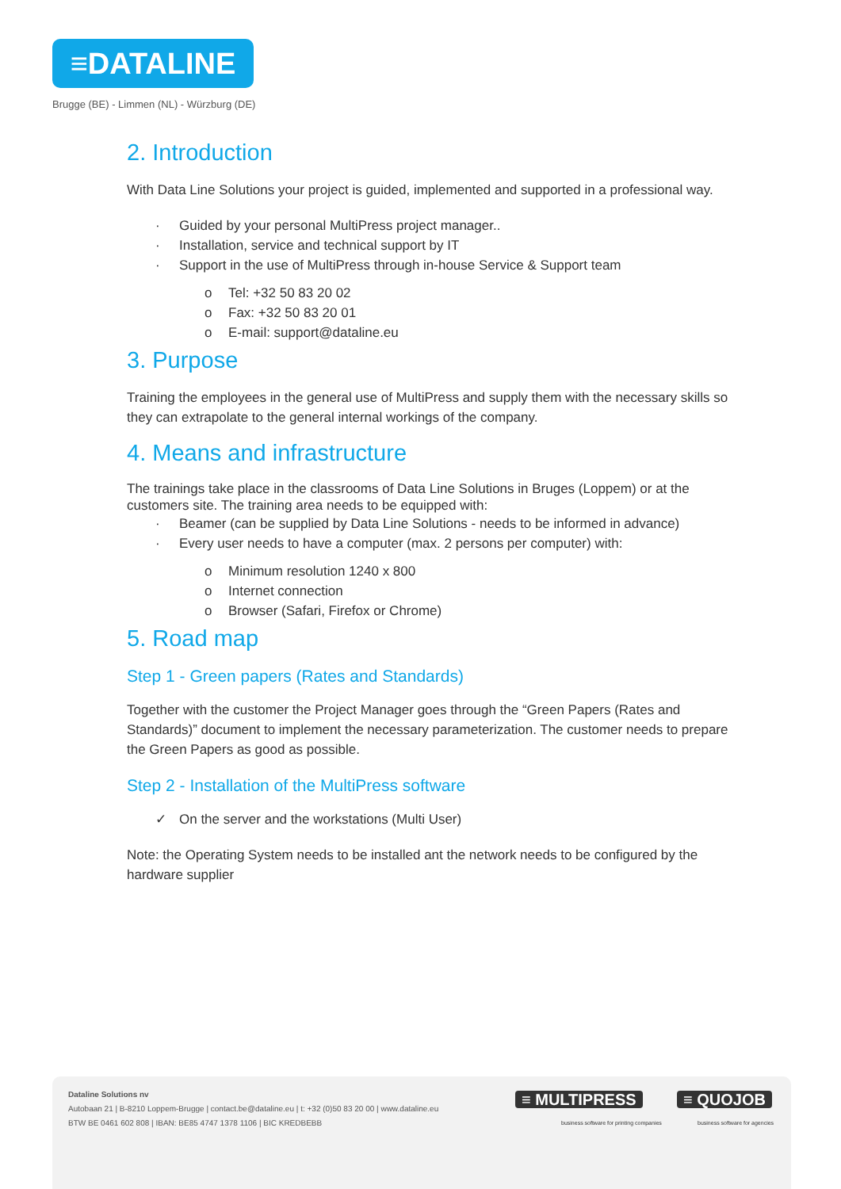≡DATALINE
Brugge (BE) - Limmen (NL) - Würzburg (DE)
2. Introduction
With Data Line Solutions your project is guided, implemented and supported in a professional way.
· Guided by your personal MultiPress project manager..
· Installation, service and technical support by IT
· Support in the use of MultiPress through in-house Service & Support team
o Tel: +32 50 83 20 02
o Fax: +32 50 83 20 01
o E-mail: support@dataline.eu
3. Purpose
Training the employees in the general use of MultiPress and supply them with the necessary skills so they can extrapolate to the general internal workings of the company.
4. Means and infrastructure
The trainings take place in the classrooms of Data Line Solutions in Bruges (Loppem) or at the customers site. The training area needs to be equipped with:
· Beamer (can be supplied by Data Line Solutions - needs to be informed in advance)
· Every user needs to have a computer (max. 2 persons per computer) with:
o Minimum resolution 1240 x 800
o Internet connection
o Browser (Safari, Firefox or Chrome)
5. Road map
Step 1 - Green papers (Rates and Standards)
Together with the customer the Project Manager goes through the “Green Papers (Rates and Standards)” document to implement the necessary parameterization. The customer needs to prepare the Green Papers as good as possible.
Step 2 - Installation of the MultiPress software
✓ On the server and the workstations (Multi User)
Note: the Operating System needs to be installed ant the network needs to be configured by the hardware supplier
Dataline Solutions nv
Autobaan 21 | B-8210 Loppem-Brugge | contact.be@dataline.eu | t: +32 (0)50 83 20 00 | www.dataline.eu
BTW BE 0461 602 808 | IBAN: BE85 4747 1378 1106 | BIC KREDBEBB
≡ MULTIPRESS
business software for printing companies
≡ QUOJOB
business software for agencies